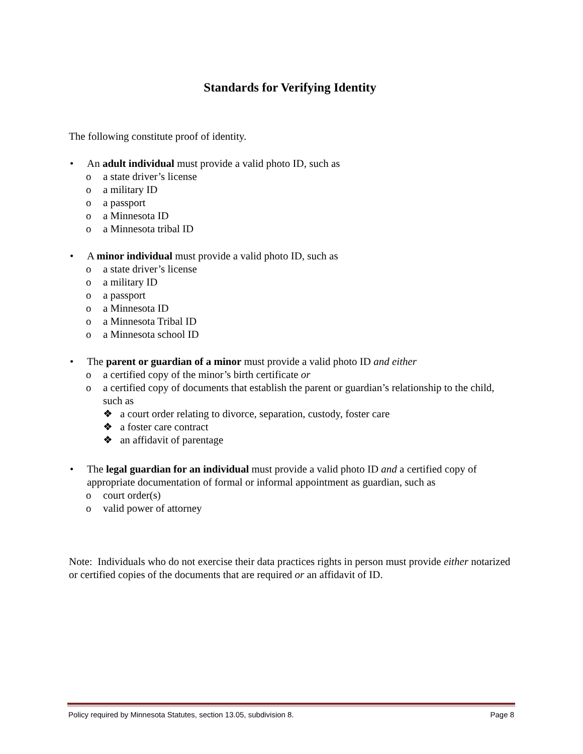Standards for Verifying Identity
The following constitute proof of identity.
• An adult individual must provide a valid photo ID, such as
o a state driver’s license
o a military ID
o a passport
o a Minnesota ID
o a Minnesota tribal ID
• A minor individual must provide a valid photo ID, such as
o a state driver’s license
o a military ID
o a passport
o a Minnesota ID
o a Minnesota Tribal ID
o a Minnesota school ID
• The parent or guardian of a minor must provide a valid photo ID and either
o a certified copy of the minor’s birth certificate or
o a certified copy of documents that establish the parent or guardian’s relationship to the child, such as
❖ a court order relating to divorce, separation, custody, foster care
❖ a foster care contract
❖ an affidavit of parentage
• The legal guardian for an individual must provide a valid photo ID and a certified copy of appropriate documentation of formal or informal appointment as guardian, such as
o court order(s)
o valid power of attorney
Note: Individuals who do not exercise their data practices rights in person must provide either notarized or certified copies of the documents that are required or an affidavit of ID.
Policy required by Minnesota Statutes, section 13.05, subdivision 8. Page 8